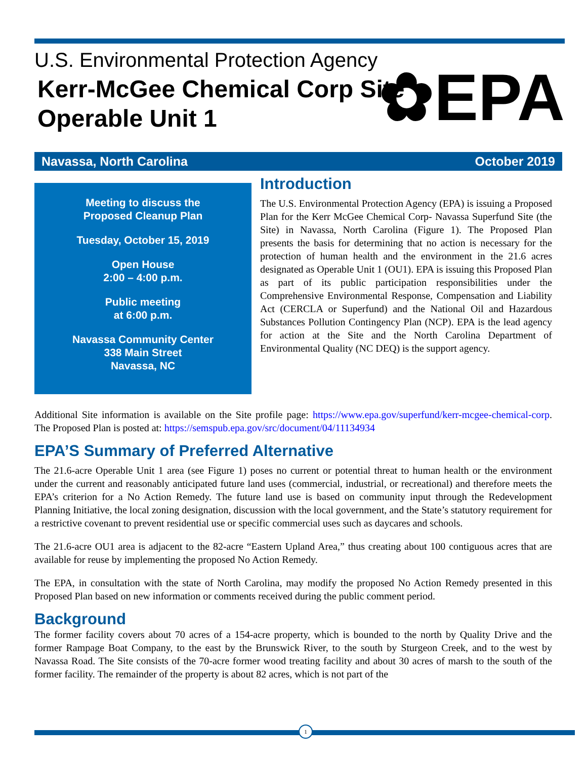U.S. Environmental Protection Agency
Kerr-McGee Chemical Corp Site
Operable Unit 1
✿EPA
Navassa, North Carolina October 2019
Meeting to discuss the
Proposed Cleanup Plan
Tuesday, October 15, 2019
Open House
2:00 – 4:00 p.m.
Public meeting
at 6:00 p.m.
Navassa Community Center
338 Main Street
Navassa, NC
Introduction
The U.S. Environmental Protection Agency (EPA) is issuing a Proposed Plan for the Kerr McGee Chemical Corp- Navassa Superfund Site (the Site) in Navassa, North Carolina (Figure 1). The Proposed Plan presents the basis for determining that no action is necessary for the protection of human health and the environment in the 21.6 acres designated as Operable Unit 1 (OU1). EPA is issuing this Proposed Plan as part of its public participation responsibilities under the Comprehensive Environmental Response, Compensation and Liability Act (CERCLA or Superfund) and the National Oil and Hazardous Substances Pollution Contingency Plan (NCP). EPA is the lead agency for action at the Site and the North Carolina Department of Environmental Quality (NC DEQ) is the support agency.
Additional Site information is available on the Site profile page: https://www.epa.gov/superfund/kerr-mcgee-chemical-corp. The Proposed Plan is posted at: https://semspub.epa.gov/src/document/04/11134934
EPA’S Summary of Preferred Alternative
The 21.6-acre Operable Unit 1 area (see Figure 1) poses no current or potential threat to human health or the environment under the current and reasonably anticipated future land uses (commercial, industrial, or recreational) and therefore meets the EPA’s criterion for a No Action Remedy. The future land use is based on community input through the Redevelopment Planning Initiative, the local zoning designation, discussion with the local government, and the State’s statutory requirement for a restrictive covenant to prevent residential use or specific commercial uses such as daycares and schools.
The 21.6-acre OU1 area is adjacent to the 82-acre “Eastern Upland Area,” thus creating about 100 contiguous acres that are available for reuse by implementing the proposed No Action Remedy.
The EPA, in consultation with the state of North Carolina, may modify the proposed No Action Remedy presented in this Proposed Plan based on new information or comments received during the public comment period.
Background
The former facility covers about 70 acres of a 154-acre property, which is bounded to the north by Quality Drive and the former Rampage Boat Company, to the east by the Brunswick River, to the south by Sturgeon Creek, and to the west by Navassa Road. The Site consists of the 70-acre former wood treating facility and about 30 acres of marsh to the south of the former facility. The remainder of the property is about 82 acres, which is not part of the
1